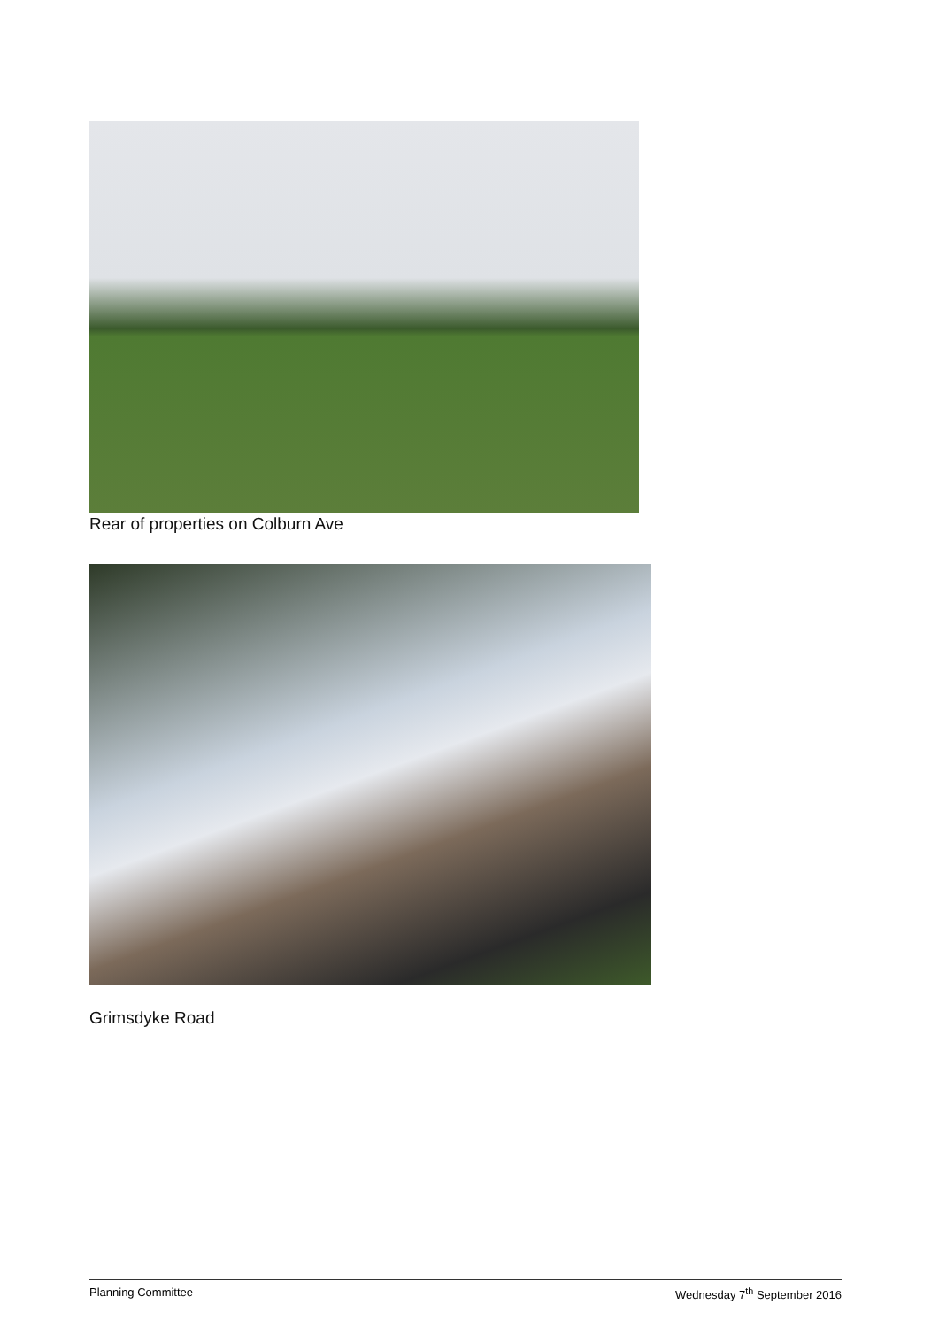Rear of properties on Colburn Ave
Grimsdyke Road
Planning Committee Wednesday 7<sup>th</sup> September 2016